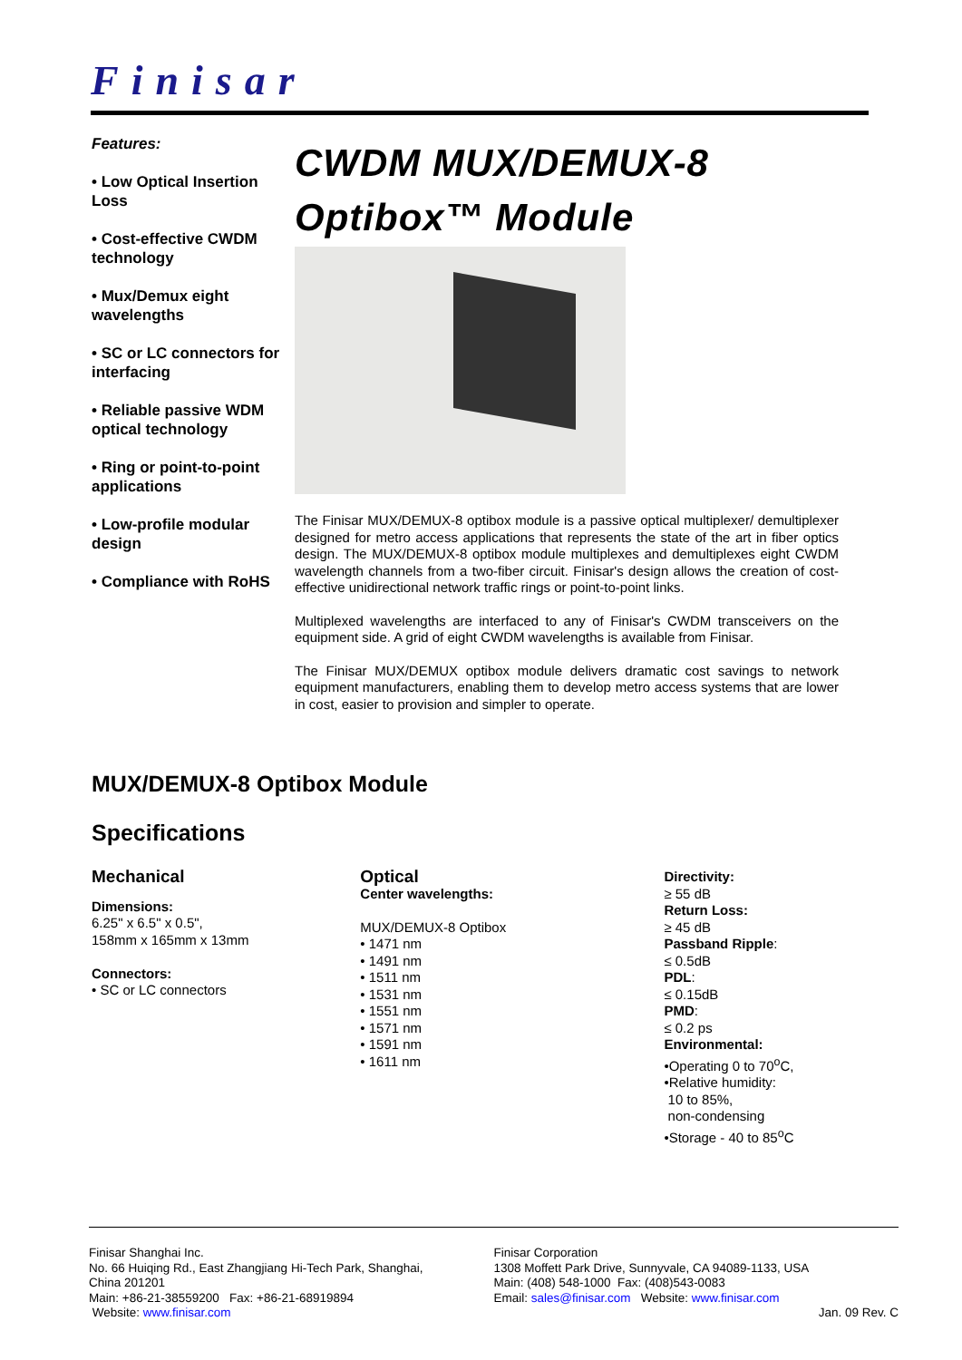Finisar
Features:
• Low Optical Insertion Loss
• Cost-effective CWDM technology
• Mux/Demux eight wavelengths
• SC or LC connectors for interfacing
• Reliable passive WDM optical technology
• Ring or point-to-point applications
• Low-profile modular design
• Compliance with RoHS
CWDM MUX/DEMUX-8
Optibox™ Module
The Finisar MUX/DEMUX-8 optibox module is a passive optical multiplexer/ demultiplexer designed for metro access applications that represents the state of the art in fiber optics design. The MUX/DEMUX-8 optibox module multiplexes and demultiplexes eight CWDM wavelength channels from a two-fiber circuit. Finisar's design allows the creation of cost-effective unidirectional network traffic rings or point-to-point links.
Multiplexed wavelengths are interfaced to any of Finisar's CWDM transceivers on the equipment side. A grid of eight CWDM wavelengths is available from Finisar.
The Finisar MUX/DEMUX optibox module delivers dramatic cost savings to network equipment manufacturers, enabling them to develop metro access systems that are lower in cost, easier to provision and simpler to operate.
MUX/DEMUX-8 Optibox Module
Specifications
Mechanical
Dimensions:
6.25" x 6.5" x 0.5",
158mm x 165mm x 13mm
Connectors:
• SC or LC connectors
Optical
Center wavelengths:
MUX/DEMUX-8 Optibox
• 1471 nm
• 1491 nm
• 1511 nm
• 1531 nm
• 1551 nm
• 1571 nm
• 1591 nm
• 1611 nm
Directivity:
≥ 55 dB
Return Loss:
≥ 45 dB
Passband Ripple:
≤ 0.5dB
PDL:
≤ 0.15dB
PMD:
≤ 0.2 ps
Environmental:
•Operating 0 to 70<sup>o</sup>C,
•Relative humidity:
10 to 85%,
non-condensing
•Storage - 40 to 85<sup>o</sup>C
Finisar Shanghai Inc.
No. 66 Huiqing Rd., East Zhangjiang Hi-Tech Park, Shanghai,
China 201201
Main: +86-21-38559200 Fax: +86-21-68919894
Website: www.finisar.com
Finisar Corporation
1308 Moffett Park Drive, Sunnyvale, CA 94089-1133, USA
Main: (408) 548-1000 Fax: (408)543-0083
Email: sales@finisar.com Website: www.finisar.com
Jan. 09 Rev. C